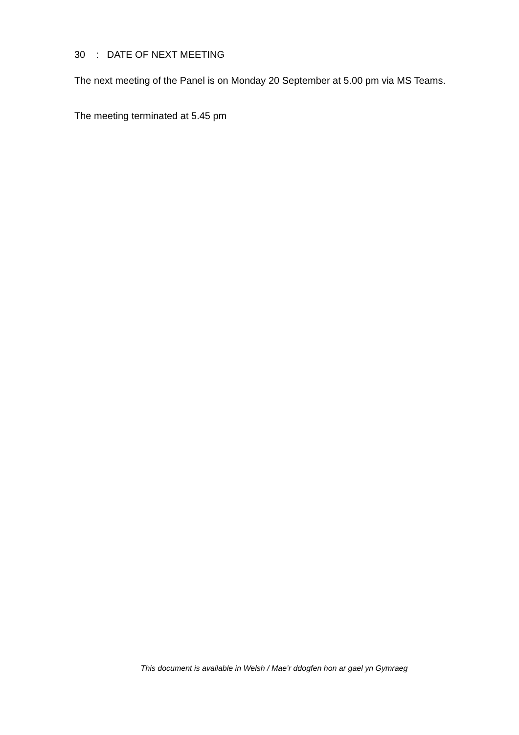30 : DATE OF NEXT MEETING
The next meeting of the Panel is on Monday 20 September at 5.00 pm via MS Teams.
The meeting terminated at 5.45 pm
This document is available in Welsh / Mae’r ddogfen hon ar gael yn Gymraeg